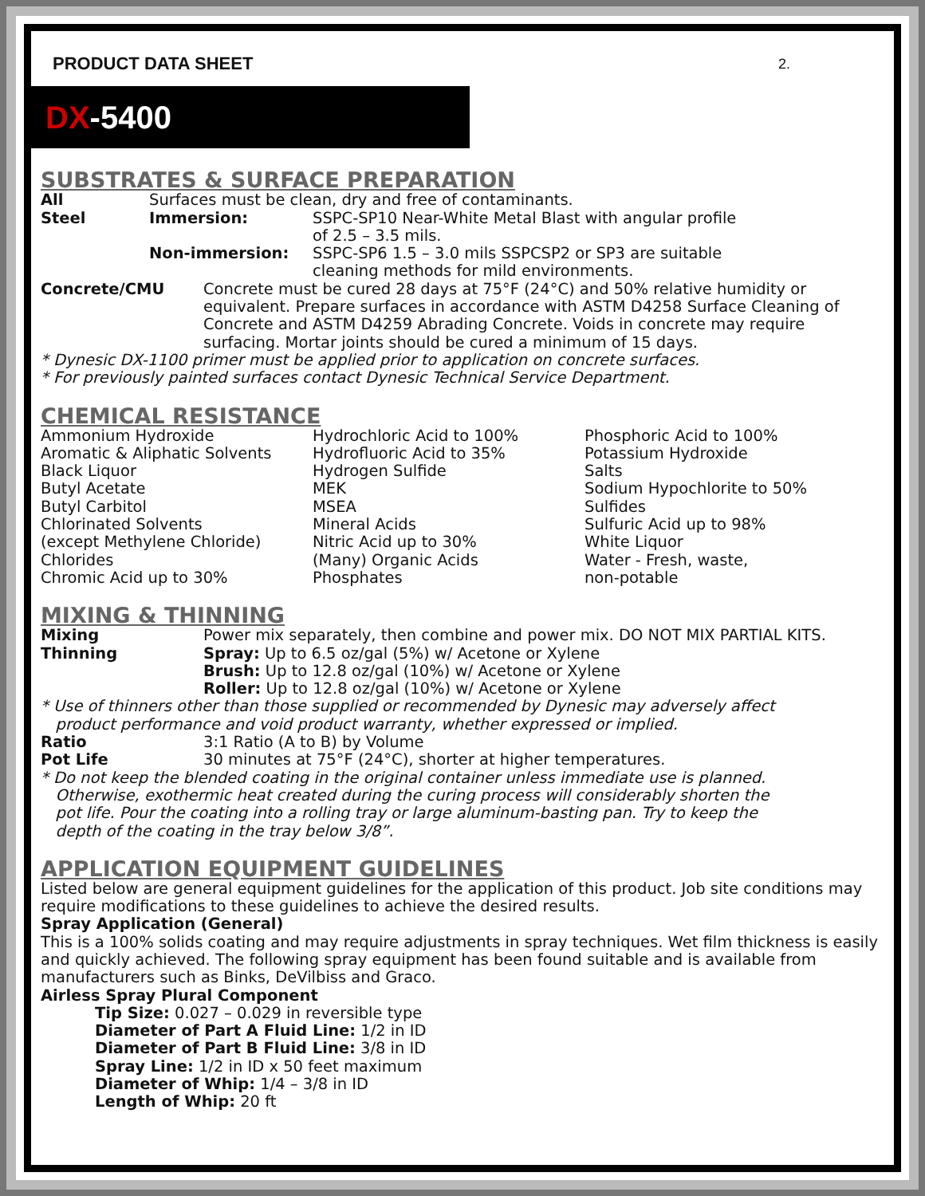PRODUCT DATA SHEET 2.
DX-5400
SUBSTRATES & SURFACE PREPARATION
| All | Surfaces must be clean, dry and free of contaminants. | |
| Steel | Immersion: | SSPC-SP10 Near-White Metal Blast with angular profile of 2.5 – 3.5 mils. |
| | Non-immersion: | SSPC-SP6 1.5 – 3.0 mils SSPCSP2 or SP3 are suitable cleaning methods for mild environments. |
| Concrete/CMU | Concrete must be cured 28 days at 75°F (24°C) and 50% relative humidity or equivalent. Prepare surfaces in accordance with ASTM D4258 Surface Cleaning of Concrete and ASTM D4259 Abrading Concrete. Voids in concrete may require surfacing. Mortar joints should be cured a minimum of 15 days. |
* Dynesic DX-1100 primer must be applied prior to application on concrete surfaces.
* For previously painted surfaces contact Dynesic Technical Service Department.
CHEMICAL RESISTANCE
| Ammonium Hydroxide Aromatic & Aliphatic Solvents Black Liquor Butyl Acetate Butyl Carbitol Chlorinated Solvents (except Methylene Chloride) Chlorides Chromic Acid up to 30% | Hydrochloric Acid to 100% Hydrofluoric Acid to 35% Hydrogen Sulfide MEK MSEA Mineral Acids Nitric Acid up to 30% (Many) Organic Acids Phosphates | Phosphoric Acid to 100% Potassium Hydroxide Salts Sodium Hypochlorite to 50% Sulfides Sulfuric Acid up to 98% White Liquor Water - Fresh, waste, non-potable |
MIXING & THINNING
| Mixing | Power mix separately, then combine and power mix. DO NOT MIX PARTIAL KITS. |
| Thinning | Spray: Up to 6.5 oz/gal (5%) w/ Acetone or Xylene Brush: Up to 12.8 oz/gal (10%) w/ Acetone or Xylene Roller: Up to 12.8 oz/gal (10%) w/ Acetone or Xylene |
* Use of thinners other than those supplied or recommended by Dynesic may adversely affect
product performance and void product warranty, whether expressed or implied.
| Ratio | 3:1 Ratio (A to B) by Volume |
| Pot Life | 30 minutes at 75°F (24°C), shorter at higher temperatures. |
* Do not keep the blended coating in the original container unless immediate use is planned.
Otherwise, exothermic heat created during the curing process will considerably shorten the
pot life. Pour the coating into a rolling tray or large aluminum-basting pan. Try to keep the
depth of the coating in the tray below 3/8”.
APPLICATION EQUIPMENT GUIDELINES
Listed below are general equipment guidelines for the application of this product. Job site conditions may require modifications to these guidelines to achieve the desired results.
Spray Application (General)
This is a 100% solids coating and may require adjustments in spray techniques. Wet film thickness is easily and quickly achieved. The following spray equipment has been found suitable and is available from manufacturers such as Binks, DeVilbiss and Graco.
Airless Spray Plural Component
Tip Size: 0.027 – 0.029 in reversible type
Diameter of Part A Fluid Line: 1/2 in ID
Diameter of Part B Fluid Line: 3/8 in ID
Spray Line: 1/2 in ID x 50 feet maximum
Diameter of Whip: 1/4 – 3/8 in ID
Length of Whip: 20 ft